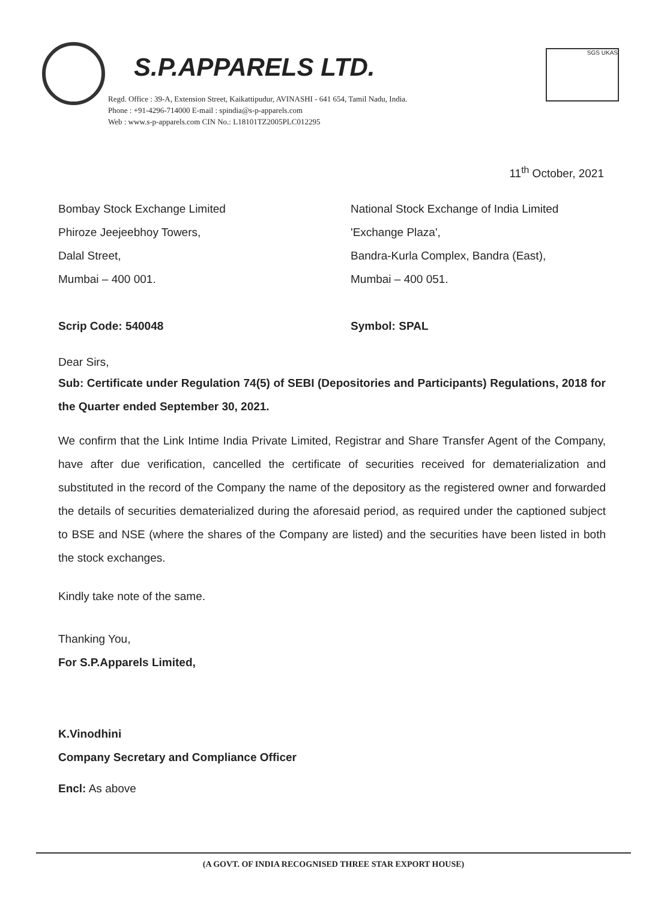S.P.APPARELS LTD.
SGS UKAS
Regd. Office : 39-A, Extension Street, Kaikattipudur, AVINASHI - 641 654, Tamil Nadu, India.
Phone : +91-4296-714000 E-mail : spindia@s-p-apparels.com
Web : www.s-p-apparels.com CIN No.: L18101TZ2005PLC012295
11<sup>th</sup> October, 2021
Bombay Stock Exchange Limited
Phiroze Jeejeebhoy Towers,
Dalal Street,
Mumbai – 400 001.
Scrip Code: 540048
National Stock Exchange of India Limited
'Exchange Plaza',
Bandra-Kurla Complex, Bandra (East),
Mumbai – 400 051.
Symbol: SPAL
Dear Sirs,
Sub: Certificate under Regulation 74(5) of SEBI (Depositories and Participants) Regulations, 2018 for the Quarter ended September 30, 2021.
We confirm that the Link Intime India Private Limited, Registrar and Share Transfer Agent of the Company, have after due verification, cancelled the certificate of securities received for dematerialization and substituted in the record of the Company the name of the depository as the registered owner and forwarded the details of securities dematerialized during the aforesaid period, as required under the captioned subject to BSE and NSE (where the shares of the Company are listed) and the securities have been listed in both the stock exchanges.
Kindly take note of the same.
Thanking You,
For S.P.Apparels Limited,
K.Vinodhini
Company Secretary and Compliance Officer
Encl: As above
(A GOVT. OF INDIA RECOGNISED THREE STAR EXPORT HOUSE)